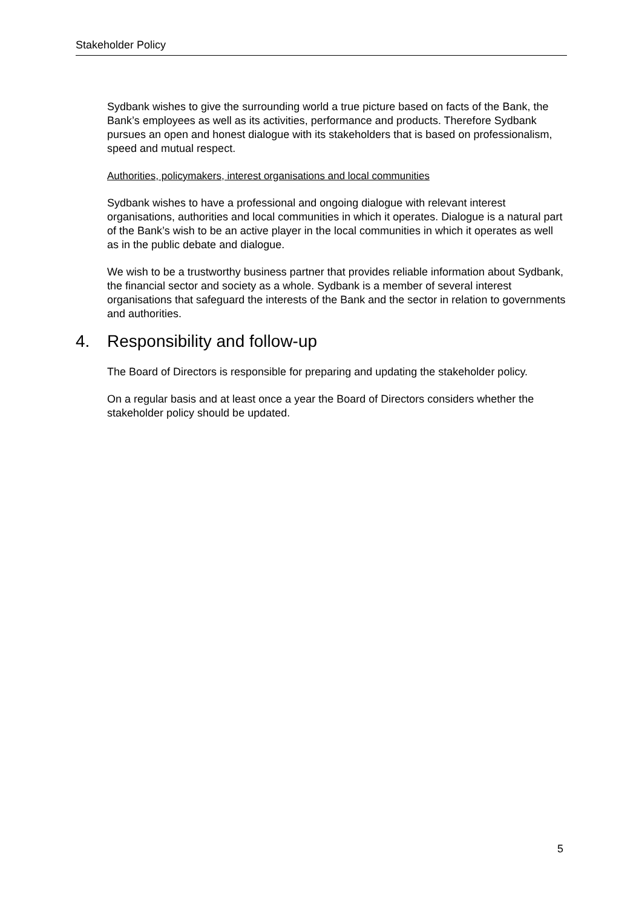Stakeholder Policy
Sydbank wishes to give the surrounding world a true picture based on facts of the Bank, the Bank’s employees as well as its activities, performance and products. Therefore Sydbank pursues an open and honest dialogue with its stakeholders that is based on professionalism, speed and mutual respect.
Authorities, policymakers, interest organisations and local communities
Sydbank wishes to have a professional and ongoing dialogue with relevant interest organisations, authorities and local communities in which it operates. Dialogue is a natural part of the Bank’s wish to be an active player in the local communities in which it operates as well as in the public debate and dialogue.
We wish to be a trustworthy business partner that provides reliable information about Sydbank, the financial sector and society as a whole. Sydbank is a member of several interest organisations that safeguard the interests of the Bank and the sector in relation to governments and authorities.
4. Responsibility and follow-up
The Board of Directors is responsible for preparing and updating the stakeholder policy.
On a regular basis and at least once a year the Board of Directors considers whether the stakeholder policy should be updated.
5